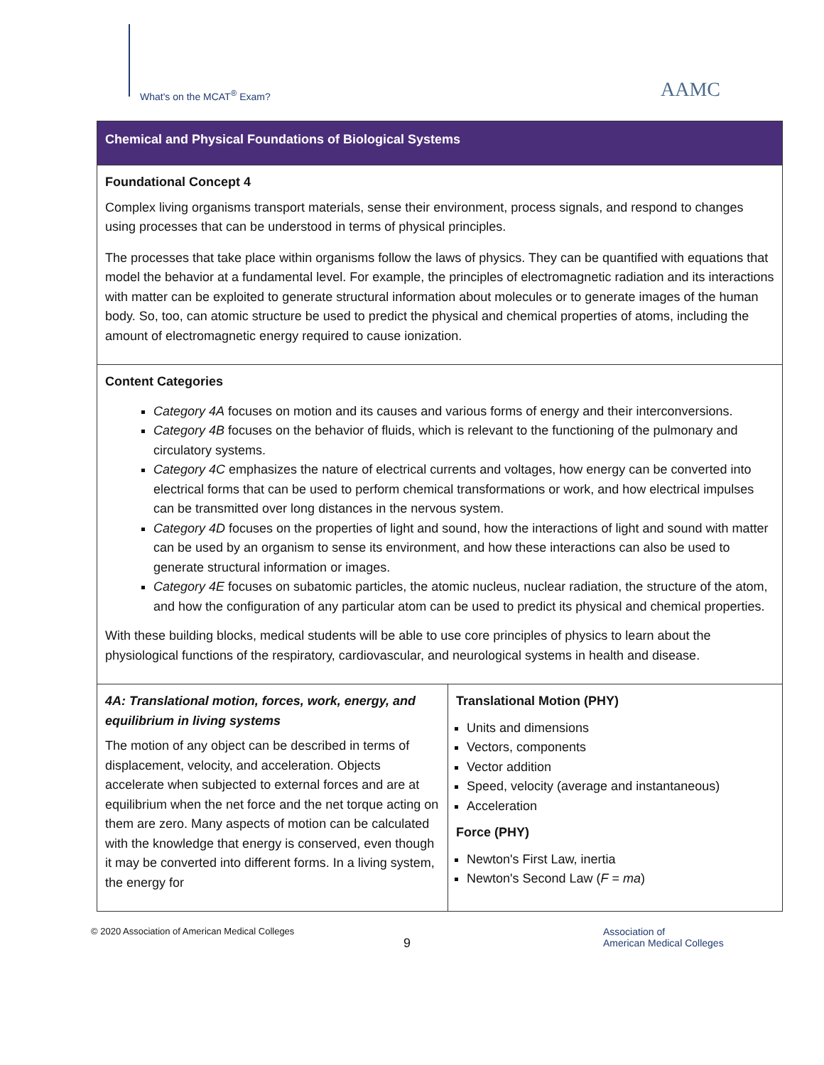What's on the MCAT<sup>®</sup> Exam? AAMC
Chemical and Physical Foundations of Biological Systems
Foundational Concept 4
Complex living organisms transport materials, sense their environment, process signals, and respond to changes using processes that can be understood in terms of physical principles.
The processes that take place within organisms follow the laws of physics. They can be quantified with equations that model the behavior at a fundamental level. For example, the principles of electromagnetic radiation and its interactions with matter can be exploited to generate structural information about molecules or to generate images of the human body. So, too, can atomic structure be used to predict the physical and chemical properties of atoms, including the amount of electromagnetic energy required to cause ionization.
Content Categories
Category 4A focuses on motion and its causes and various forms of energy and their interconversions.
Category 4B focuses on the behavior of fluids, which is relevant to the functioning of the pulmonary and circulatory systems.
Category 4C emphasizes the nature of electrical currents and voltages, how energy can be converted into electrical forms that can be used to perform chemical transformations or work, and how electrical impulses can be transmitted over long distances in the nervous system.
Category 4D focuses on the properties of light and sound, how the interactions of light and sound with matter can be used by an organism to sense its environment, and how these interactions can also be used to generate structural information or images.
Category 4E focuses on subatomic particles, the atomic nucleus, nuclear radiation, the structure of the atom, and how the configuration of any particular atom can be used to predict its physical and chemical properties.
With these building blocks, medical students will be able to use core principles of physics to learn about the physiological functions of the respiratory, cardiovascular, and neurological systems in health and disease.
| 4A: Translational motion, forces, work, energy, and equilibrium in living systems The motion of any object can be described in terms of displacement, velocity, and acceleration. Objects accelerate when subjected to external forces and are at equilibrium when the net force and the net torque acting on them are zero. Many aspects of motion can be calculated with the knowledge that energy is conserved, even though it may be converted into different forms. In a living system, the energy for | Translational Motion (PHY) Units and dimensions Vectors, components Vector addition Speed, velocity (average and instantaneous) Acceleration Force (PHY) Newton's First Law, inertia Newton's Second Law ( F = ma ) |
© 2020 Association of American Medical Colleges
9
Association of
American Medical Colleges